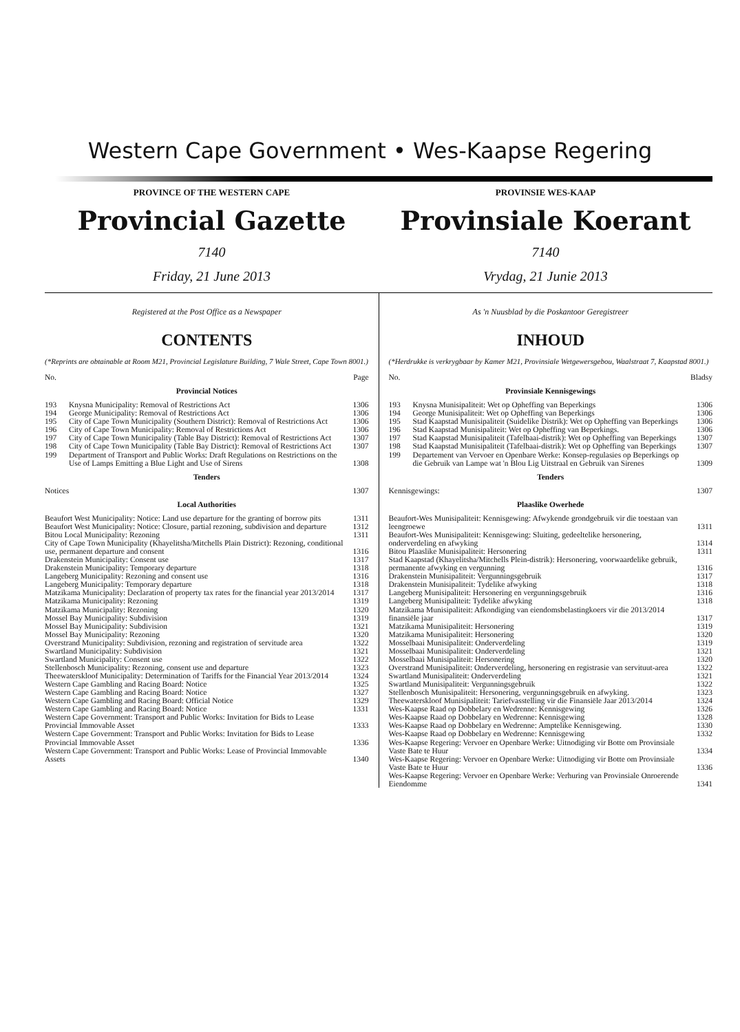Western Cape Government • Wes-Kaapse Regering
PROVINCE OF THE WESTERN CAPE
Provincial Gazette
7140
Friday, 21 June 2013
PROVINSIE WES-KAAP
Provinsiale Koerant
7140
Vrydag, 21 Junie 2013
Registered at the Post Office as a Newspaper
CONTENTS
(*Reprints are obtainable at Room M21, Provincial Legislature Building, 7 Wale Street, Cape Town 8001.)
| No. | | Page |
| Provincial Notices | | |
| 193 | Knysna Municipality: Removal of Restrictions Act | 1306 |
| 194 | George Municipality: Removal of Restrictions Act | 1306 |
| 195 | City of Cape Town Municipality (Southern District): Removal of Restrictions Act | 1306 |
| 196 | City of Cape Town Municipality: Removal of Restrictions Act | 1306 |
| 197 | City of Cape Town Municipality (Table Bay District): Removal of Restrictions Act | 1307 |
| 198 | City of Cape Town Municipality (Table Bay District): Removal of Restrictions Act | 1307 |
| 199 | Department of Transport and Public Works: Draft Regulations on Restrictions on the Use of Lamps Emitting a Blue Light and Use of Sirens | 1308 |
| Tenders | | |
| Notices | | 1307 |
| Local Authorities | | |
| Beaufort West Municipality: Notice: Land use departure for the granting of borrow pits | | 1311 |
| Beaufort West Municipality: Notice: Closure, partial rezoning, subdivision and departure | | 1312 |
| Bitou Local Municipality: Rezoning | | 1311 |
| City of Cape Town Municipality (Khayelitsha/Mitchells Plain District): Rezoning, conditional use, permanent departure and consent | | 1316 |
| Drakenstein Municipality: Consent use | | 1317 |
| Drakenstein Municipality: Temporary departure | | 1318 |
| Langeberg Municipality: Rezoning and consent use | | 1316 |
| Langeberg Municipality: Temporary departure | | 1318 |
| Matzikama Municipality: Declaration of property tax rates for the financial year 2013/2014 | | 1317 |
| Matzikama Municipality: Rezoning | | 1319 |
| Matzikama Municipality: Rezoning | | 1320 |
| Mossel Bay Municipality: Subdivision | | 1319 |
| Mossel Bay Municipality: Subdivision | | 1321 |
| Mossel Bay Municipality: Rezoning | | 1320 |
| Overstrand Municipality: Subdivision, rezoning and registration of servitude area | | 1322 |
| Swartland Municipality: Subdivision | | 1321 |
| Swartland Municipality: Consent use | | 1322 |
| Stellenbosch Municipality: Rezoning, consent use and departure | | 1323 |
| Theewaterskloof Municipality: Determination of Tariffs for the Financial Year 2013/2014 | | 1324 |
| Western Cape Gambling and Racing Board: Notice | | 1325 |
| Western Cape Gambling and Racing Board: Notice | | 1327 |
| Western Cape Gambling and Racing Board: Official Notice | | 1329 |
| Western Cape Gambling and Racing Board: Notice | | 1331 |
| Western Cape Government: Transport and Public Works: Invitation for Bids to Lease Provincial Immovable Asset | | 1333 |
| Western Cape Government: Transport and Public Works: Invitation for Bids to Lease Provincial Immovable Asset | | 1336 |
| Western Cape Government: Transport and Public Works: Lease of Provincial Immovable Assets | | 1340 |
As 'n Nuusblad by die Poskantoor Geregistreer
INHOUD
(*Herdrukke is verkrygbaar by Kamer M21, Provinsiale Wetgewersgebou, Waalstraat 7, Kaapstad 8001.)
| No. | | Bladsy |
| Provinsiale Kennisgewings | | |
| 193 | Knysna Munisipaliteit: Wet op Opheffing van Beperkings | 1306 |
| 194 | George Munisipaliteit: Wet op Opheffing van Beperkings | 1306 |
| 195 | Stad Kaapstad Munisipaliteit (Suidelike Distrik): Wet op Opheffing van Beperkings | 1306 |
| 196 | Stad Kaapstad Munisipaliteit: Wet op Opheffing van Beperkings. | 1306 |
| 197 | Stad Kaapstad Munisipaliteit (Tafelbaai-distrik): Wet op Opheffing van Beperkings | 1307 |
| 198 | Stad Kaapstad Munisipaliteit (Tafelbaai-distrik): Wet op Opheffing van Beperkings | 1307 |
| 199 | Departement van Vervoer en Openbare Werke: Konsep-regulasies op Beperkings op die Gebruik van Lampe wat 'n Blou Lig Uitstraal en Gebruik van Sirenes | 1309 |
| Tenders | | |
| Kennisgewings: | | 1307 |
| Plaaslike Owerhede | | |
| Beaufort-Wes Munisipaliteit: Kennisgewing: Afwykende grondgebruik vir die toestaan van leengroewe | | 1311 |
| Beaufort-Wes Munisipaliteit: Kennisgewing: Sluiting, gedeeltelike hersonering, onderverdeling en afwyking | | 1314 |
| Bitou Plaaslike Munisipaliteit: Hersonering | | 1311 |
| Stad Kaapstad (Khayelitsha/Mitchells Plein-distrik): Hersonering, voorwaardelike gebruik, permanente afwyking en vergunning | | 1316 |
| Drakenstein Munisipaliteit: Vergunningsgebruik | | 1317 |
| Drakenstein Munisipaliteit: Tydelike afwyking | | 1318 |
| Langeberg Munisipaliteit: Hersonering en vergunningsgebruik | | 1316 |
| Langeberg Munisipaliteit: Tydelike afwyking | | 1318 |
| Matzikama Munisipaliteit: Afkondiging van eiendomsbelastingkoers vir die 2013/2014 finansiële jaar | | 1317 |
| Matzikama Munisipaliteit: Hersonering | | 1319 |
| Matzikama Munisipaliteit: Hersonering | | 1320 |
| Mosselbaai Munisipaliteit: Onderverdeling | | 1319 |
| Mosselbaai Munisipaliteit: Onderverdeling | | 1321 |
| Mosselbaai Munisipaliteit: Hersonering | | 1320 |
| Overstrand Munisipaliteit: Onderverdeling, hersonering en registrasie van servituut-area | | 1322 |
| Swartland Munisipaliteit: Onderverdeling | | 1321 |
| Swartland Munisipaliteit: Vergunningsgebruik | | 1322 |
| Stellenbosch Munisipaliteit: Hersonering, vergunningsgebruik en afwyking. | | 1323 |
| Theewaterskloof Munisipaliteit: Tariefvasstelling vir die Finansiële Jaar 2013/2014 | | 1324 |
| Wes-Kaapse Raad op Dobbelary en Wedrenne: Kennisgewing | | 1326 |
| Wes-Kaapse Raad op Dobbelary en Wedrenne: Kennisgewing | | 1328 |
| Wes-Kaapse Raad op Dobbelary en Wedrenne: Amptelike Kennisgewing. | | 1330 |
| Wes-Kaapse Raad op Dobbelary en Wedrenne: Kennisgewing | | 1332 |
| Wes-Kaapse Regering: Vervoer en Openbare Werke: Uitnodiging vir Botte om Provinsiale Vaste Bate te Huur | | 1334 |
| Wes-Kaapse Regering: Vervoer en Openbare Werke: Uitnodiging vir Botte om Provinsiale Vaste Bate te Huur | | 1336 |
| Wes-Kaapse Regering: Vervoer en Openbare Werke: Verhuring van Provinsiale Onroerende Eiendomme | | 1341 |